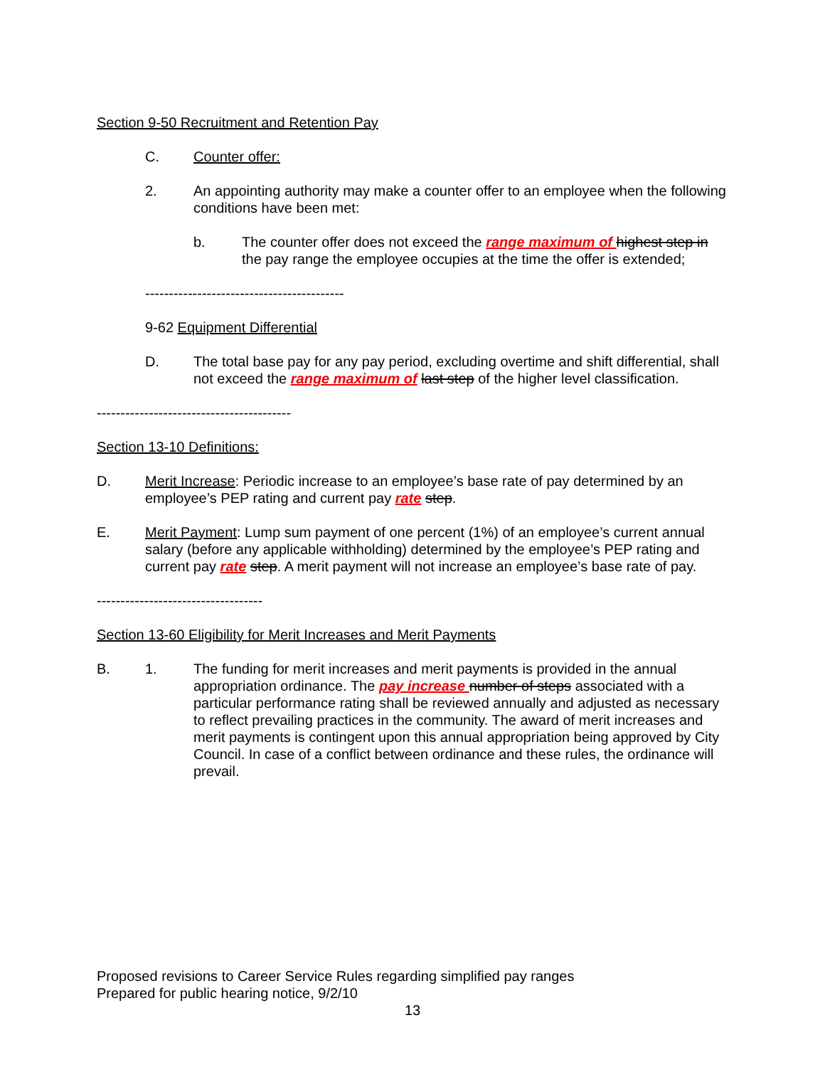Section 9-50 Recruitment and Retention Pay
C. Counter offer:
2. An appointing authority may make a counter offer to an employee when the following conditions have been met:
b. The counter offer does not exceed the range maximum of highest step in the pay range the employee occupies at the time the offer is extended;
------------------------------------------
9-62 Equipment Differential
D. The total base pay for any pay period, excluding overtime and shift differential, shall not exceed the range maximum of last step of the higher level classification.
-----------------------------------------
Section 13-10 Definitions:
D. Merit Increase: Periodic increase to an employee’s base rate of pay determined by an employee’s PEP rating and current pay rate step.
E. Merit Payment: Lump sum payment of one percent (1%) of an employee’s current annual salary (before any applicable withholding) determined by the employee’s PEP rating and current pay rate step. A merit payment will not increase an employee’s base rate of pay.
-----------------------------------
Section 13-60 Eligibility for Merit Increases and Merit Payments
B. 1. The funding for merit increases and merit payments is provided in the annual appropriation ordinance. The pay increase number of steps associated with a particular performance rating shall be reviewed annually and adjusted as necessary to reflect prevailing practices in the community. The award of merit increases and merit payments is contingent upon this annual appropriation being approved by City Council. In case of a conflict between ordinance and these rules, the ordinance will prevail.
Proposed revisions to Career Service Rules regarding simplified pay ranges
Prepared for public hearing notice, 9/2/10
13